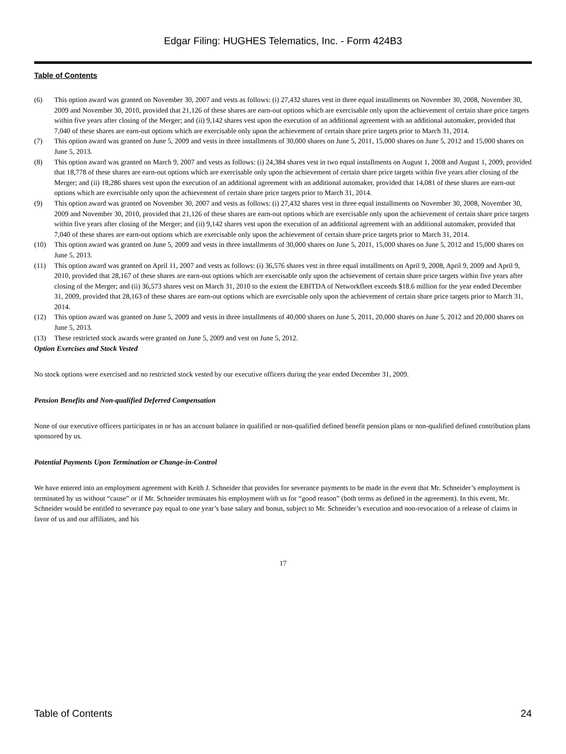Edgar Filing: HUGHES Telematics, Inc. - Form 424B3
Table of Contents
(6) This option award was granted on November 30, 2007 and vests as follows: (i) 27,432 shares vest in three equal installments on November 30, 2008, November 30, 2009 and November 30, 2010, provided that 21,126 of these shares are earn-out options which are exercisable only upon the achievement of certain share price targets within five years after closing of the Merger; and (ii) 9,142 shares vest upon the execution of an additional agreement with an additional automaker, provided that 7,040 of these shares are earn-out options which are exercisable only upon the achievement of certain share price targets prior to March 31, 2014.
(7) This option award was granted on June 5, 2009 and vests in three installments of 30,000 shares on June 5, 2011, 15,000 shares on June 5, 2012 and 15,000 shares on June 5, 2013.
(8) This option award was granted on March 9, 2007 and vests as follows: (i) 24,384 shares vest in two equal installments on August 1, 2008 and August 1, 2009, provided that 18,778 of these shares are earn-out options which are exercisable only upon the achievement of certain share price targets within five years after closing of the Merger; and (ii) 18,286 shares vest upon the execution of an additional agreement with an additional automaker, provided that 14,081 of these shares are earn-out options which are exercisable only upon the achievement of certain share price targets prior to March 31, 2014.
(9) This option award was granted on November 30, 2007 and vests as follows: (i) 27,432 shares vest in three equal installments on November 30, 2008, November 30, 2009 and November 30, 2010, provided that 21,126 of these shares are earn-out options which are exercisable only upon the achievement of certain share price targets within five years after closing of the Merger; and (ii) 9,142 shares vest upon the execution of an additional agreement with an additional automaker, provided that 7,040 of these shares are earn-out options which are exercisable only upon the achievement of certain share price targets prior to March 31, 2014.
(10) This option award was granted on June 5, 2009 and vests in three installments of 30,000 shares on June 5, 2011, 15,000 shares on June 5, 2012 and 15,000 shares on June 5, 2013.
(11) This option award was granted on April 11, 2007 and vests as follows: (i) 36,576 shares vest in three equal installments on April 9, 2008, April 9, 2009 and April 9, 2010, provided that 28,167 of these shares are earn-out options which are exercisable only upon the achievement of certain share price targets within five years after closing of the Merger; and (ii) 36,573 shares vest on March 31, 2010 to the extent the EBITDA of Networkfleet exceeds $18.6 million for the year ended December 31, 2009, provided that 28,163 of these shares are earn-out options which are exercisable only upon the achievement of certain share price targets prior to March 31, 2014.
(12) This option award was granted on June 5, 2009 and vests in three installments of 40,000 shares on June 5, 2011, 20,000 shares on June 5, 2012 and 20,000 shares on June 5, 2013.
(13) These restricted stock awards were granted on June 5, 2009 and vest on June 5, 2012.
Option Exercises and Stock Vested
No stock options were exercised and no restricted stock vested by our executive officers during the year ended December 31, 2009.
Pension Benefits and Non-qualified Deferred Compensation
None of our executive officers participates in or has an account balance in qualified or non-qualified defined benefit pension plans or non-qualified defined contribution plans sponsored by us.
Potential Payments Upon Termination or Change-in-Control
We have entered into an employment agreement with Keith J. Schneider that provides for severance payments to be made in the event that Mr. Schneider’s employment is terminated by us without “cause” or if Mr. Schneider terminates his employment with us for “good reason” (both terms as defined in the agreement). In this event, Mr. Schneider would be entitled to severance pay equal to one year’s base salary and bonus, subject to Mr. Schneider’s execution and non-revocation of a release of claims in favor of us and our affiliates, and his
17
Table of Contents 24